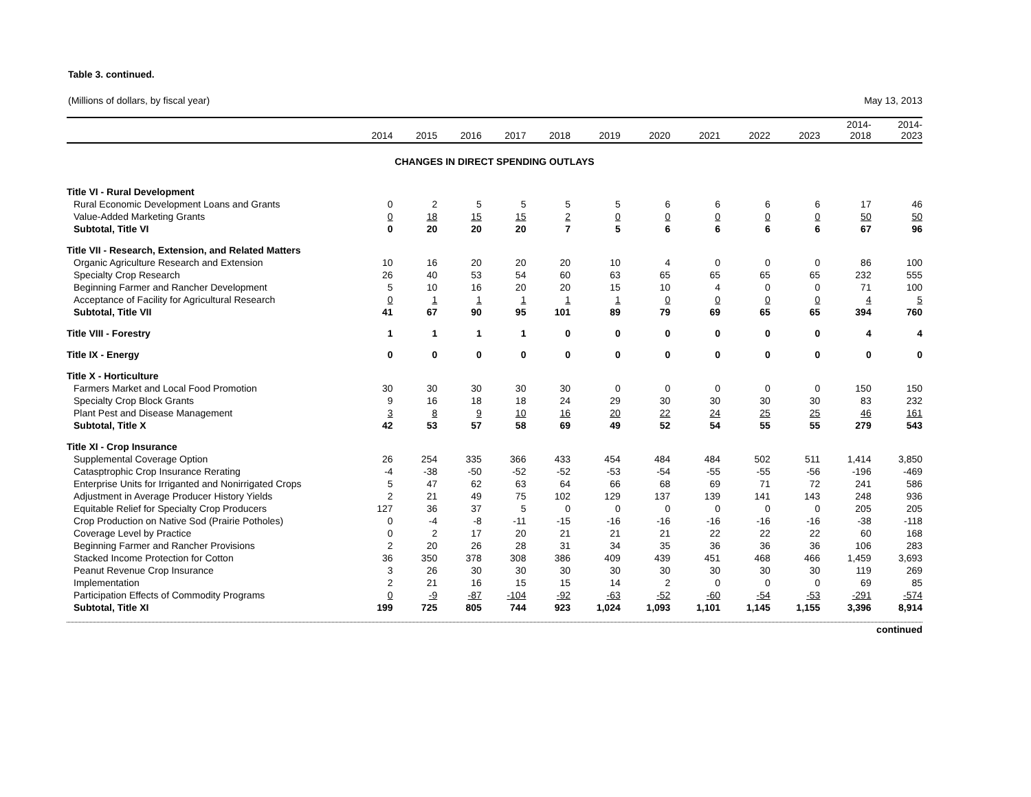Table 3. continued.
(Millions of dollars, by fiscal year) May 13, 2013
| | 2014 | 2015 | 2016 | 2017 | 2018 | 2019 | 2020 | 2021 | 2022 | 2023 | 2014- 2018 | 2014- 2023 |
| --- | --- | --- | --- | --- | --- | --- | --- | --- | --- | --- | --- | --- |
| CHANGES IN DIRECT SPENDING OUTLAYS | | | | | | | | | | | | |
| Title VI - Rural Development | | | | | | | | | | | | |
| Rural Economic Development Loans and Grants | 0 | 2 | 5 | 5 | 5 | 5 | 6 | 6 | 6 | 6 | 17 | 46 |
| Value-Added Marketing Grants | 0 | 18 | 15 | 15 | 2 | 0 | 0 | 0 | 0 | 0 | 50 | 50 |
| Subtotal, Title VI | 0 | 20 | 20 | 20 | 7 | 5 | 6 | 6 | 6 | 6 | 67 | 96 |
| Title VII - Research, Extension, and Related Matters | | | | | | | | | | | | |
| Organic Agriculture Research and Extension | 10 | 16 | 20 | 20 | 20 | 10 | 4 | 0 | 0 | 0 | 86 | 100 |
| Specialty Crop Research | 26 | 40 | 53 | 54 | 60 | 63 | 65 | 65 | 65 | 65 | 232 | 555 |
| Beginning Farmer and Rancher Development | 5 | 10 | 16 | 20 | 20 | 15 | 10 | 4 | 0 | 0 | 71 | 100 |
| Acceptance of Facility for Agricultural Research | 0 | 1 | 1 | 1 | 1 | 1 | 0 | 0 | 0 | 0 | 4 | 5 |
| Subtotal, Title VII | 41 | 67 | 90 | 95 | 101 | 89 | 79 | 69 | 65 | 65 | 394 | 760 |
| Title VIII - Forestry | 1 | 1 | 1 | 1 | 0 | 0 | 0 | 0 | 0 | 0 | 4 | 4 |
| Title IX - Energy | 0 | 0 | 0 | 0 | 0 | 0 | 0 | 0 | 0 | 0 | 0 | 0 |
| Title X - Horticulture | | | | | | | | | | | | |
| Farmers Market and Local Food Promotion | 30 | 30 | 30 | 30 | 30 | 0 | 0 | 0 | 0 | 0 | 150 | 150 |
| Specialty Crop Block Grants | 9 | 16 | 18 | 18 | 24 | 29 | 30 | 30 | 30 | 30 | 83 | 232 |
| Plant Pest and Disease Management | 3 | 8 | 9 | 10 | 16 | 20 | 22 | 24 | 25 | 25 | 46 | 161 |
| Subtotal, Title X | 42 | 53 | 57 | 58 | 69 | 49 | 52 | 54 | 55 | 55 | 279 | 543 |
| Title XI - Crop Insurance | | | | | | | | | | | | |
| Supplemental Coverage Option | 26 | 254 | 335 | 366 | 433 | 454 | 484 | 484 | 502 | 511 | 1,414 | 3,850 |
| Catasptrophic Crop Insurance Rerating | -4 | -38 | -50 | -52 | -52 | -53 | -54 | -55 | -55 | -56 | -196 | -469 |
| Enterprise Units for Irriganted and Nonirrigated Crops | 5 | 47 | 62 | 63 | 64 | 66 | 68 | 69 | 71 | 72 | 241 | 586 |
| Adjustment in Average Producer History Yields | 2 | 21 | 49 | 75 | 102 | 129 | 137 | 139 | 141 | 143 | 248 | 936 |
| Equitable Relief for Specialty Crop Producers | 127 | 36 | 37 | 5 | 0 | 0 | 0 | 0 | 0 | 0 | 205 | 205 |
| Crop Production on Native Sod (Prairie Potholes) | 0 | -4 | -8 | -11 | -15 | -16 | -16 | -16 | -16 | -16 | -38 | -118 |
| Coverage Level by Practice | 0 | 2 | 17 | 20 | 21 | 21 | 21 | 22 | 22 | 22 | 60 | 168 |
| Beginning Farmer and Rancher Provisions | 2 | 20 | 26 | 28 | 31 | 34 | 35 | 36 | 36 | 36 | 106 | 283 |
| Stacked Income Protection for Cotton | 36 | 350 | 378 | 308 | 386 | 409 | 439 | 451 | 468 | 466 | 1,459 | 3,693 |
| Peanut Revenue Crop Insurance | 3 | 26 | 30 | 30 | 30 | 30 | 30 | 30 | 30 | 30 | 119 | 269 |
| Implementation | 2 | 21 | 16 | 15 | 15 | 14 | 2 | 0 | 0 | 0 | 69 | 85 |
| Participation Effects of Commodity Programs | 0 | -9 | -87 | -104 | -92 | -63 | -52 | -60 | -54 | -53 | -291 | -574 |
| Subtotal, Title XI | 199 | 725 | 805 | 744 | 923 | 1,024 | 1,093 | 1,101 | 1,145 | 1,155 | 3,396 | 8,914 |
continued